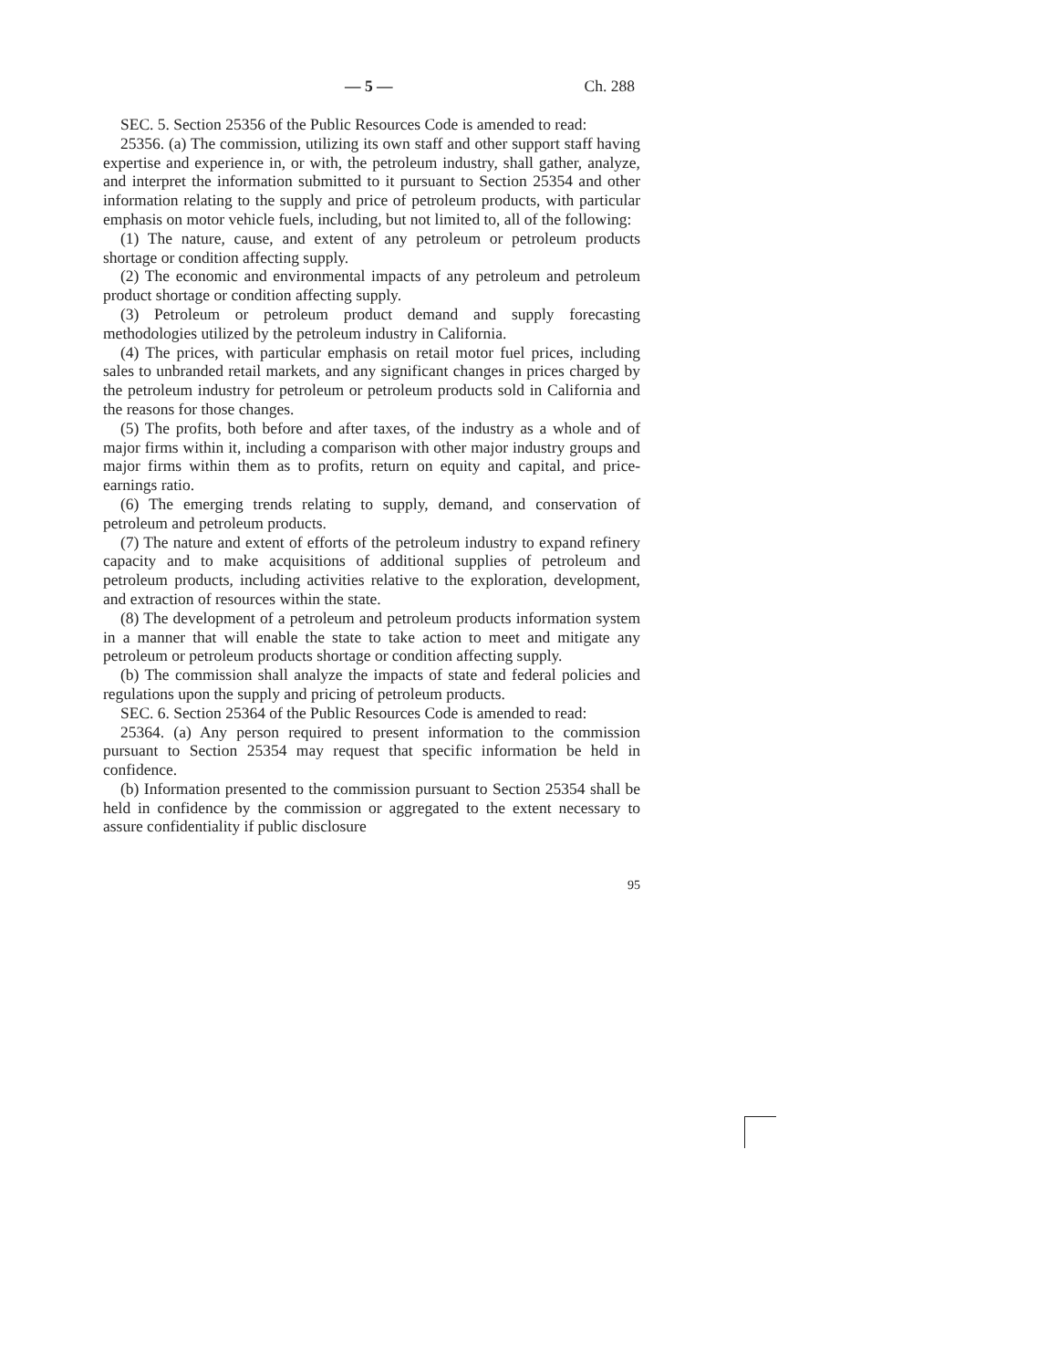— 5 — Ch. 288
SEC. 5. Section 25356 of the Public Resources Code is amended to read:
25356. (a) The commission, utilizing its own staff and other support staff having expertise and experience in, or with, the petroleum industry, shall gather, analyze, and interpret the information submitted to it pursuant to Section 25354 and other information relating to the supply and price of petroleum products, with particular emphasis on motor vehicle fuels, including, but not limited to, all of the following:
(1) The nature, cause, and extent of any petroleum or petroleum products shortage or condition affecting supply.
(2) The economic and environmental impacts of any petroleum and petroleum product shortage or condition affecting supply.
(3) Petroleum or petroleum product demand and supply forecasting methodologies utilized by the petroleum industry in California.
(4) The prices, with particular emphasis on retail motor fuel prices, including sales to unbranded retail markets, and any significant changes in prices charged by the petroleum industry for petroleum or petroleum products sold in California and the reasons for those changes.
(5) The profits, both before and after taxes, of the industry as a whole and of major firms within it, including a comparison with other major industry groups and major firms within them as to profits, return on equity and capital, and price-earnings ratio.
(6) The emerging trends relating to supply, demand, and conservation of petroleum and petroleum products.
(7) The nature and extent of efforts of the petroleum industry to expand refinery capacity and to make acquisitions of additional supplies of petroleum and petroleum products, including activities relative to the exploration, development, and extraction of resources within the state.
(8) The development of a petroleum and petroleum products information system in a manner that will enable the state to take action to meet and mitigate any petroleum or petroleum products shortage or condition affecting supply.
(b) The commission shall analyze the impacts of state and federal policies and regulations upon the supply and pricing of petroleum products.
SEC. 6. Section 25364 of the Public Resources Code is amended to read:
25364. (a) Any person required to present information to the commission pursuant to Section 25354 may request that specific information be held in confidence.
(b) Information presented to the commission pursuant to Section 25354 shall be held in confidence by the commission or aggregated to the extent necessary to assure confidentiality if public disclosure
95